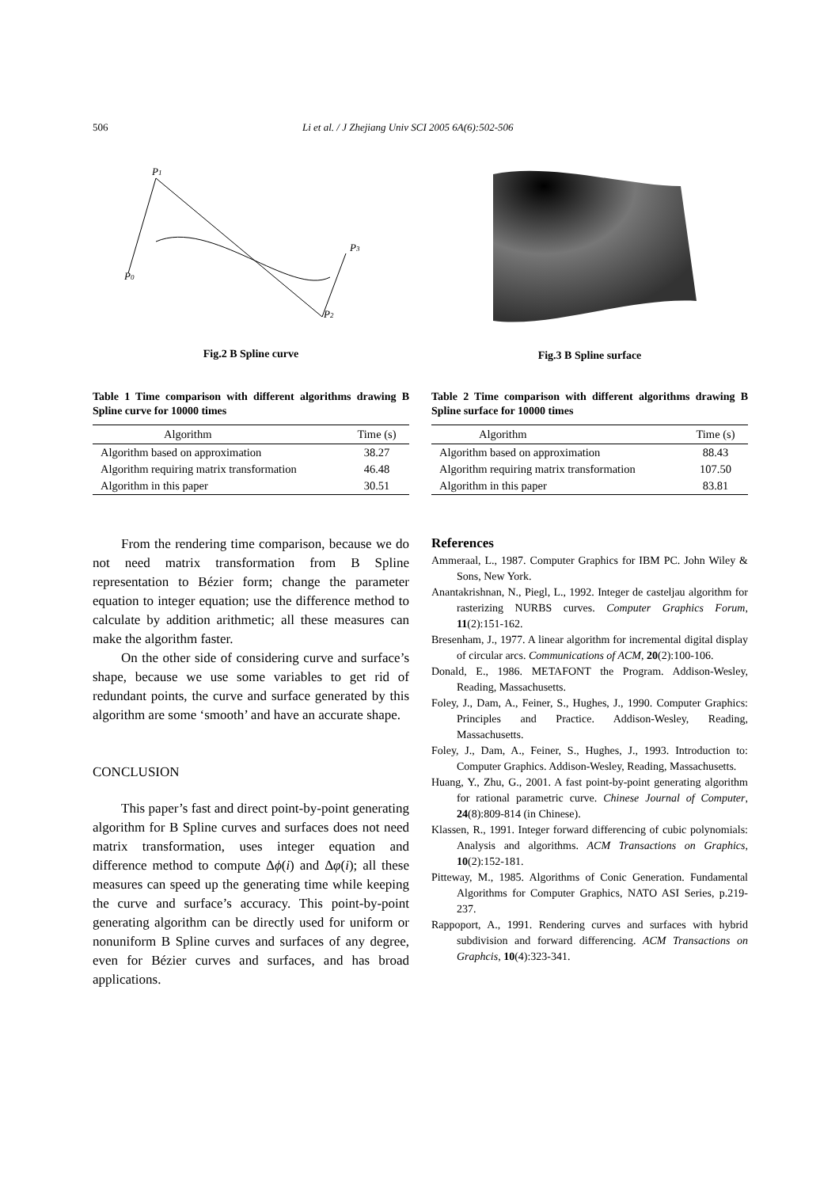506 Li et al. / J Zhejiang Univ SCI 2005 6A(6):502-506
P1
P0
P3
P2
Fig.2 B Spline curve
Fig.3 B Spline surface
Table 1 Time comparison with different algorithms drawing B Spline curve for 10000 times
| Algorithm | Time (s) |
| --- | --- |
| Algorithm based on approximation | 38.27 |
| Algorithm requiring matrix transformation | 46.48 |
| Algorithm in this paper | 30.51 |
Table 2 Time comparison with different algorithms drawing B Spline surface for 10000 times
| Algorithm | Time (s) |
| --- | --- |
| Algorithm based on approximation | 88.43 |
| Algorithm requiring matrix transformation | 107.50 |
| Algorithm in this paper | 83.81 |
From the rendering time comparison, because we do not need matrix transformation from B Spline representation to Bézier form; change the parameter equation to integer equation; use the difference method to calculate by addition arithmetic; all these measures can make the algorithm faster.
On the other side of considering curve and surface’s shape, because we use some variables to get rid of redundant points, the curve and surface generated by this algorithm are some ‘smooth’ and have an accurate shape.
CONCLUSION
This paper’s fast and direct point-by-point generating algorithm for B Spline curves and surfaces does not need matrix transformation, uses integer equation and difference method to compute Δϕ(i) and Δφ(i); all these measures can speed up the generating time while keeping the curve and surface’s accuracy. This point-by-point generating algorithm can be directly used for uniform or nonuniform B Spline curves and surfaces of any degree, even for Bézier curves and surfaces, and has broad applications.
References
Ammeraal, L., 1987. Computer Graphics for IBM PC. John Wiley & Sons, New York.
Anantakrishnan, N., Piegl, L., 1992. Integer de casteljau algorithm for rasterizing NURBS curves. Computer Graphics Forum, 11(2):151-162.
Bresenham, J., 1977. A linear algorithm for incremental digital display of circular arcs. Communications of ACM, 20(2):100-106.
Donald, E., 1986. METAFONT the Program. Addison-Wesley, Reading, Massachusetts.
Foley, J., Dam, A., Feiner, S., Hughes, J., 1990. Computer Graphics: Principles and Practice. Addison-Wesley, Reading, Massachusetts.
Foley, J., Dam, A., Feiner, S., Hughes, J., 1993. Introduction to: Computer Graphics. Addison-Wesley, Reading, Massachusetts.
Huang, Y., Zhu, G., 2001. A fast point-by-point generating algorithm for rational parametric curve. Chinese Journal of Computer, 24(8):809-814 (in Chinese).
Klassen, R., 1991. Integer forward differencing of cubic polynomials: Analysis and algorithms. ACM Transactions on Graphics, 10(2):152-181.
Pitteway, M., 1985. Algorithms of Conic Generation. Fundamental Algorithms for Computer Graphics, NATO ASI Series, p.219-237.
Rappoport, A., 1991. Rendering curves and surfaces with hybrid subdivision and forward differencing. ACM Transactions on Graphcis, 10(4):323-341.